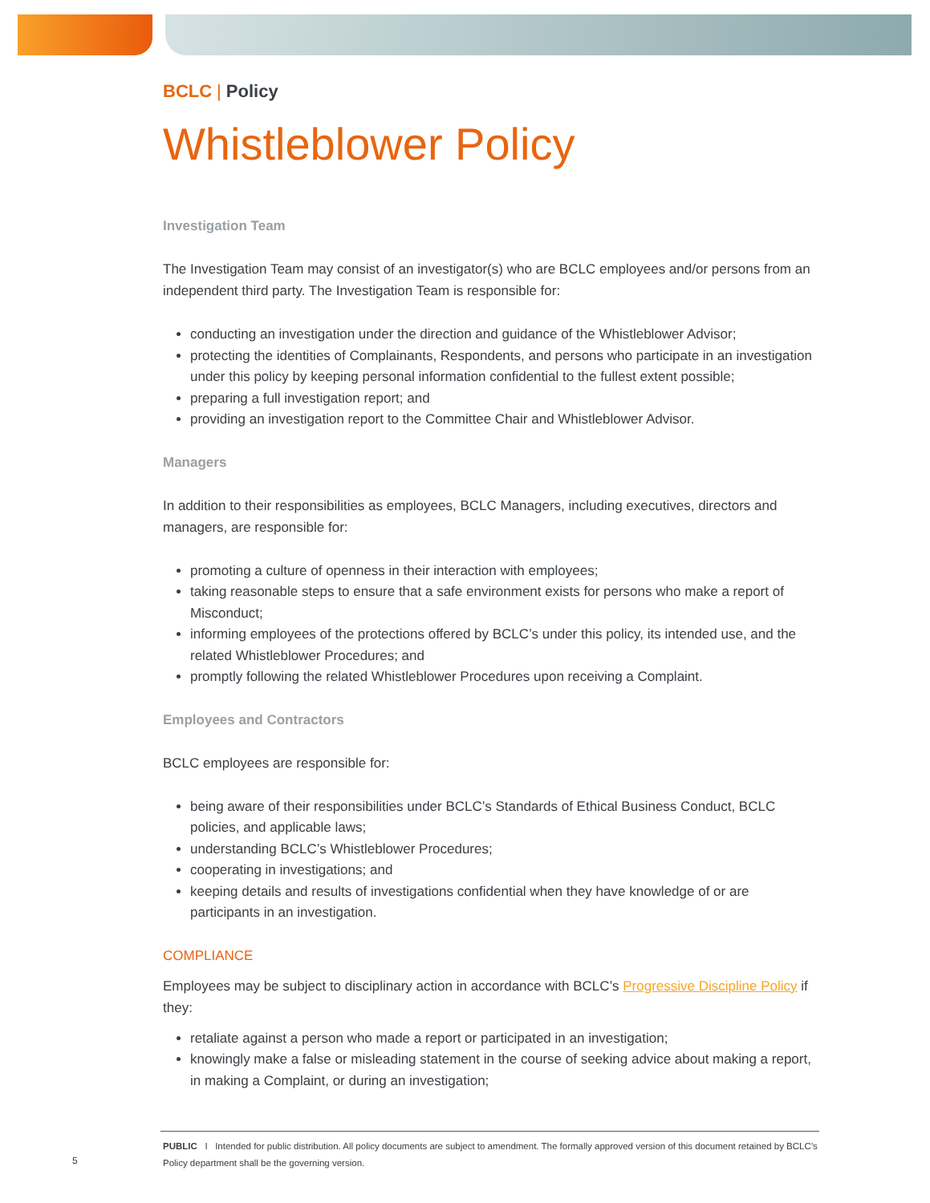BCLC | Policy
Whistleblower Policy
Investigation Team
The Investigation Team may consist of an investigator(s) who are BCLC employees and/or persons from an independent third party. The Investigation Team is responsible for:
conducting an investigation under the direction and guidance of the Whistleblower Advisor;
protecting the identities of Complainants, Respondents, and persons who participate in an investigation under this policy by keeping personal information confidential to the fullest extent possible;
preparing a full investigation report; and
providing an investigation report to the Committee Chair and Whistleblower Advisor.
Managers
In addition to their responsibilities as employees, BCLC Managers, including executives, directors and managers, are responsible for:
promoting a culture of openness in their interaction with employees;
taking reasonable steps to ensure that a safe environment exists for persons who make a report of Misconduct;
informing employees of the protections offered by BCLC’s under this policy, its intended use, and the related Whistleblower Procedures; and
promptly following the related Whistleblower Procedures upon receiving a Complaint.
Employees and Contractors
BCLC employees are responsible for:
being aware of their responsibilities under BCLC’s Standards of Ethical Business Conduct, BCLC policies, and applicable laws;
understanding BCLC’s Whistleblower Procedures;
cooperating in investigations; and
keeping details and results of investigations confidential when they have knowledge of or are participants in an investigation.
COMPLIANCE
Employees may be subject to disciplinary action in accordance with BCLC’s Progressive Discipline Policy if they:
retaliate against a person who made a report or participated in an investigation;
knowingly make a false or misleading statement in the course of seeking advice about making a report, in making a Complaint, or during an investigation;
5
PUBLIC I Intended for public distribution. All policy documents are subject to amendment. The formally approved version of this document retained by BCLC’s Policy department shall be the governing version.